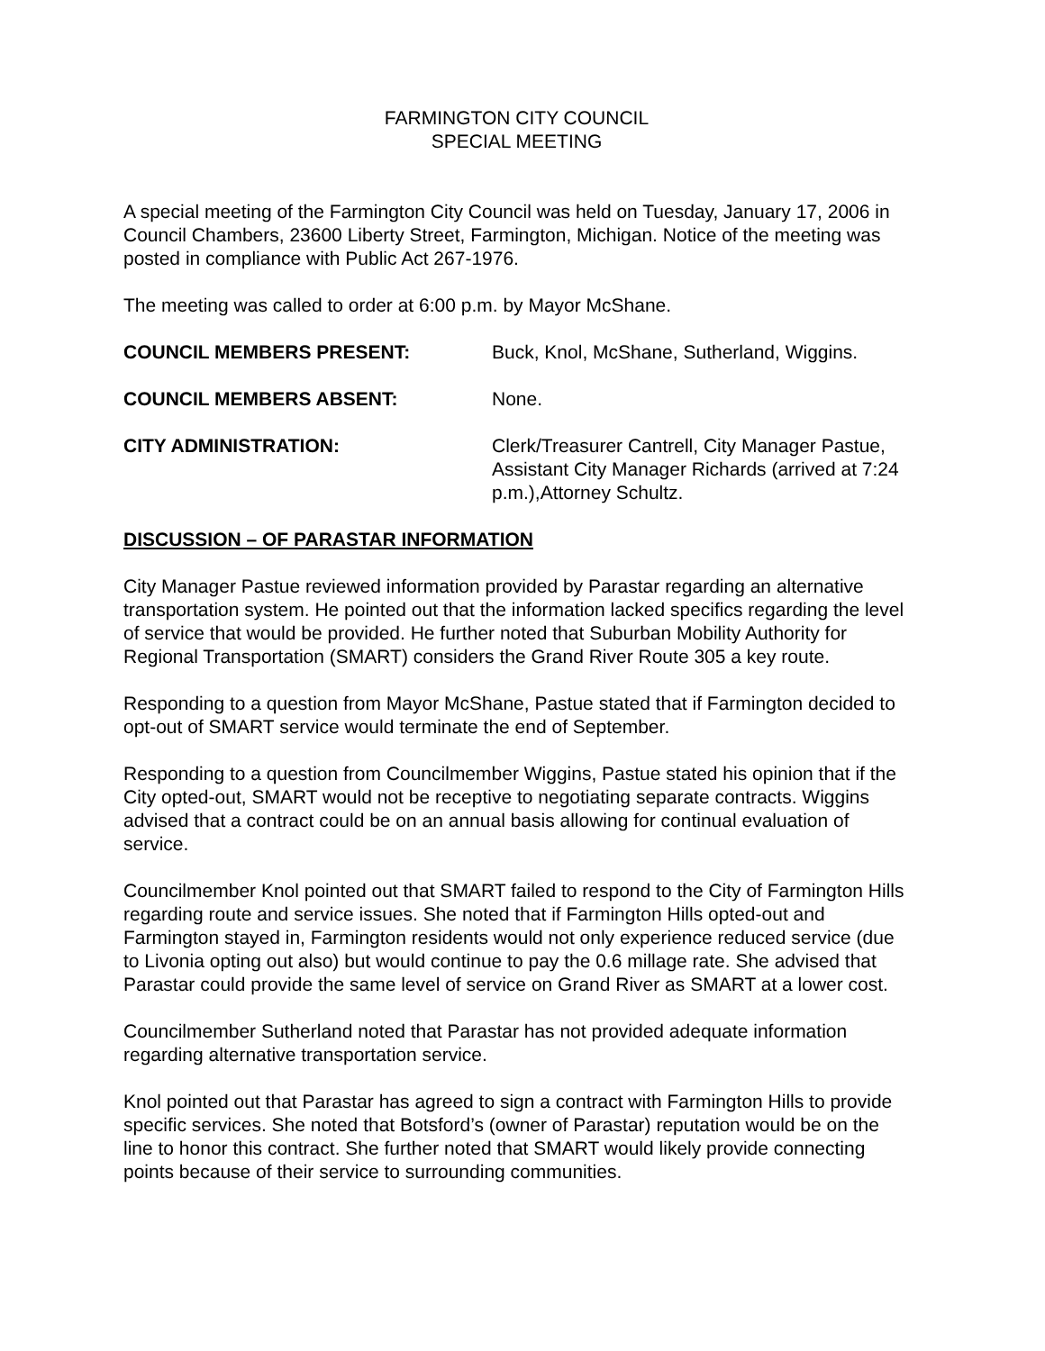FARMINGTON CITY COUNCIL
SPECIAL MEETING
A special meeting of the Farmington City Council was held on Tuesday, January 17, 2006 in Council Chambers, 23600 Liberty Street, Farmington, Michigan. Notice of the meeting was posted in compliance with Public Act 267-1976.
The meeting was called to order at 6:00 p.m. by Mayor McShane.
COUNCIL MEMBERS PRESENT: Buck, Knol, McShane, Sutherland, Wiggins.
COUNCIL MEMBERS ABSENT: None.
CITY ADMINISTRATION: Clerk/Treasurer Cantrell, City Manager Pastue, Assistant City Manager Richards (arrived at 7:24 p.m.),Attorney Schultz.
DISCUSSION – OF PARASTAR INFORMATION
City Manager Pastue reviewed information provided by Parastar regarding an alternative transportation system. He pointed out that the information lacked specifics regarding the level of service that would be provided. He further noted that Suburban Mobility Authority for Regional Transportation (SMART) considers the Grand River Route 305 a key route.
Responding to a question from Mayor McShane, Pastue stated that if Farmington decided to opt-out of SMART service would terminate the end of September.
Responding to a question from Councilmember Wiggins, Pastue stated his opinion that if the City opted-out, SMART would not be receptive to negotiating separate contracts. Wiggins advised that a contract could be on an annual basis allowing for continual evaluation of service.
Councilmember Knol pointed out that SMART failed to respond to the City of Farmington Hills regarding route and service issues. She noted that if Farmington Hills opted-out and Farmington stayed in, Farmington residents would not only experience reduced service (due to Livonia opting out also) but would continue to pay the 0.6 millage rate. She advised that Parastar could provide the same level of service on Grand River as SMART at a lower cost.
Councilmember Sutherland noted that Parastar has not provided adequate information regarding alternative transportation service.
Knol pointed out that Parastar has agreed to sign a contract with Farmington Hills to provide specific services. She noted that Botsford’s (owner of Parastar) reputation would be on the line to honor this contract. She further noted that SMART would likely provide connecting points because of their service to surrounding communities.